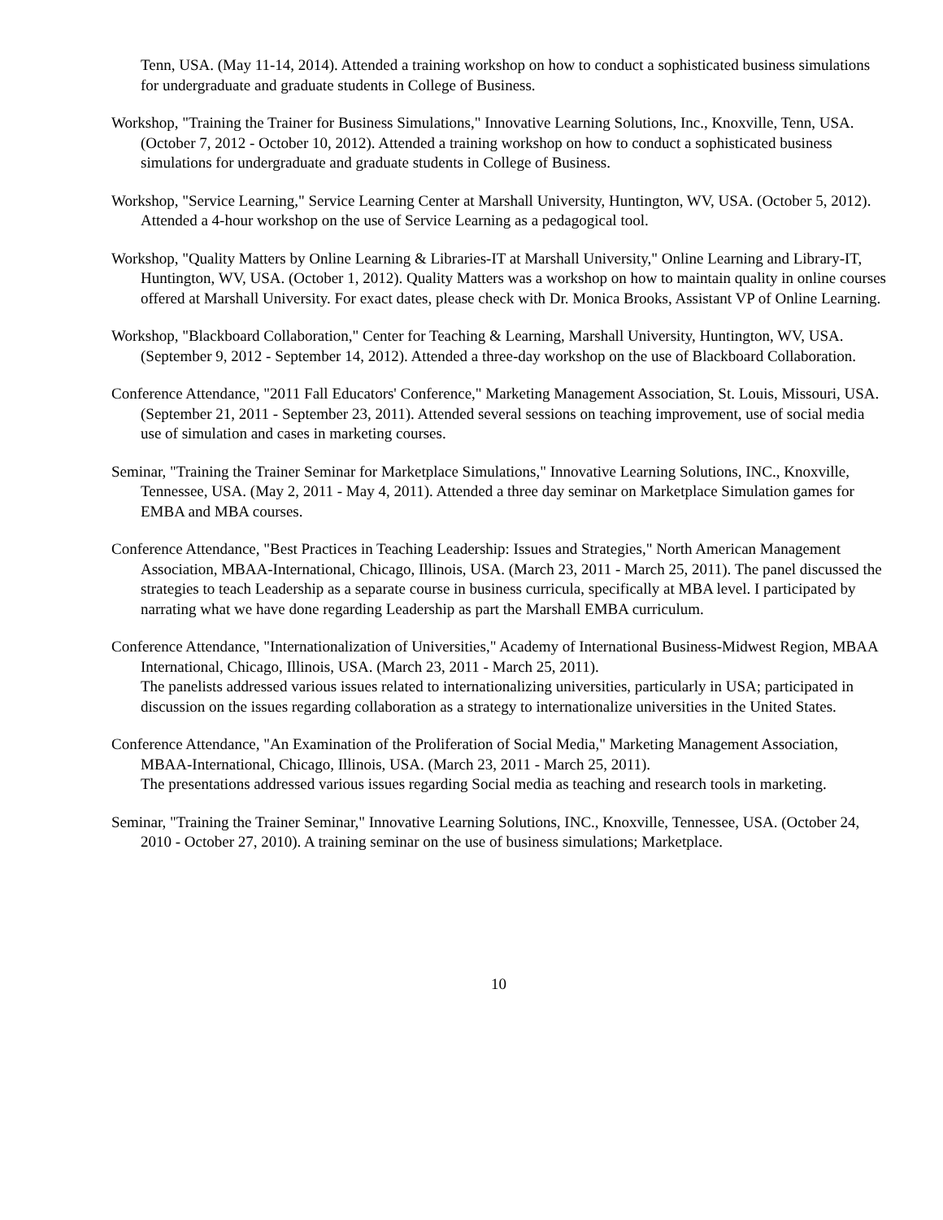Tenn, USA. (May 11-14, 2014). Attended a training workshop on how to conduct a sophisticated business simulations for undergraduate and graduate students in College of Business.
Workshop, "Training the Trainer for Business Simulations," Innovative Learning Solutions, Inc., Knoxville, Tenn, USA. (October 7, 2012 - October 10, 2012). Attended a training workshop on how to conduct a sophisticated business simulations for undergraduate and graduate students in College of Business.
Workshop, "Service Learning," Service Learning Center at Marshall University, Huntington, WV, USA. (October 5, 2012).
Attended a 4-hour workshop on the use of Service Learning as a pedagogical tool.
Workshop, "Quality Matters by Online Learning & Libraries-IT at Marshall University," Online Learning and Library-IT, Huntington, WV, USA. (October 1, 2012). Quality Matters was a workshop on how to maintain quality in online courses offered at Marshall University. For exact dates, please check with Dr. Monica Brooks, Assistant VP of Online Learning.
Workshop, "Blackboard Collaboration," Center for Teaching & Learning, Marshall University, Huntington, WV, USA. (September 9, 2012 - September 14, 2012). Attended a three-day workshop on the use of Blackboard Collaboration.
Conference Attendance, "2011 Fall Educators' Conference," Marketing Management Association, St. Louis, Missouri, USA. (September 21, 2011 - September 23, 2011). Attended several sessions on teaching improvement, use of social media use of simulation and cases in marketing courses.
Seminar, "Training the Trainer Seminar for Marketplace Simulations," Innovative Learning Solutions, INC., Knoxville, Tennessee, USA. (May 2, 2011 - May 4, 2011). Attended a three day seminar on Marketplace Simulation games for EMBA and MBA courses.
Conference Attendance, "Best Practices in Teaching Leadership: Issues and Strategies," North American Management Association, MBAA-International, Chicago, Illinois, USA. (March 23, 2011 - March 25, 2011). The panel discussed the strategies to teach Leadership as a separate course in business curricula, specifically at MBA level. I participated by narrating what we have done regarding Leadership as part the Marshall EMBA curriculum.
Conference Attendance, "Internationalization of Universities," Academy of International Business-Midwest Region, MBAA International, Chicago, Illinois, USA. (March 23, 2011 - March 25, 2011).
The panelists addressed various issues related to internationalizing universities, particularly in USA; participated in discussion on the issues regarding collaboration as a strategy to internationalize universities in the United States.
Conference Attendance, "An Examination of the Proliferation of Social Media," Marketing Management Association, MBAA-International, Chicago, Illinois, USA. (March 23, 2011 - March 25, 2011).
The presentations addressed various issues regarding Social media as teaching and research tools in marketing.
Seminar, "Training the Trainer Seminar," Innovative Learning Solutions, INC., Knoxville, Tennessee, USA. (October 24, 2010 - October 27, 2010). A training seminar on the use of business simulations; Marketplace.
10